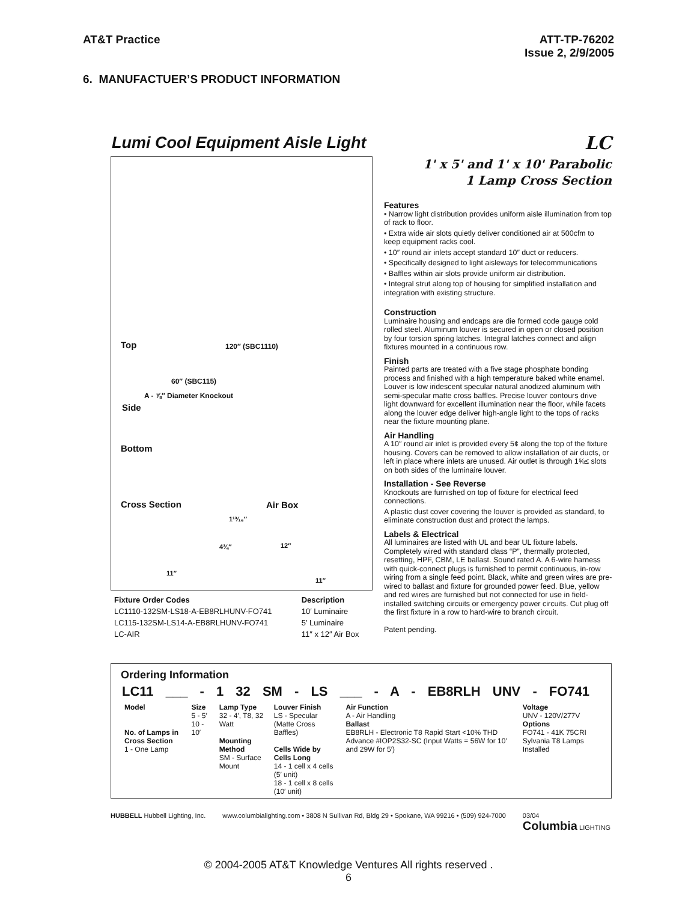AT&T Practice ATT-TP-76202
Issue 2, 2/9/2005
6. MANUFACTUER’S PRODUCT INFORMATION
Lumi Cool Equipment Aisle Light
LC
1' x 5' and 1' x 10' Parabolic
1 Lamp Cross Section
Top 120″ (SBC1110)
60″ (SBC115)
A - ⅞″ Diameter Knockout
Side
Bottom
Cross Section Air Box
1¹³⁄₁₆″
4¾″
11″
12″
11″
Features
• Narrow light distribution provides uniform aisle illumination from top of rack to floor.
• Extra wide air slots quietly deliver conditioned air at 500cfm to keep equipment racks cool.
• 10″ round air inlets accept standard 10″ duct or reducers.
• Specifically designed to light aisleways for telecommunications
• Baffles within air slots provide uniform air distribution.
• Integral strut along top of housing for simplified installation and integration with existing structure.
Construction
Luminaire housing and endcaps are die formed code gauge cold rolled steel. Aluminum louver is secured in open or closed position by four torsion spring latches. Integral latches connect and align fixtures mounted in a continuous row.
Finish
Painted parts are treated with a five stage phosphate bonding process and finished with a high temperature baked white enamel. Louver is low iridescent specular natural anodized aluminum with semi-specular matte cross baffles. Precise louver contours drive light downward for excellent illumination near the floor, while facets along the louver edge deliver high-angle light to the tops of racks near the fixture mounting plane.
Air Handling
A 10″ round air inlet is provided every 5¢ along the top of the fixture housing. Covers can be removed to allow installation of air ducts, or left in place where inlets are unused. Air outlet is through 1⅝≤ slots on both sides of the luminaire louver.
Installation - See Reverse
Knockouts are furnished on top of fixture for electrical feed connections.
A plastic dust cover covering the louver is provided as standard, to eliminate construction dust and protect the lamps.
Labels & Electrical
All luminaires are listed with UL and bear UL fixture labels. Completely wired with standard class “P”, thermally protected, resetting, HPF, CBM, LE ballast. Sound rated A. A 6-wire harness with quick-connect plugs is furnished to permit continuous, in-row wiring from a single feed point. Black, white and green wires are pre-wired to ballast and fixture for grounded power feed. Blue, yellow and red wires are furnished but not connected for use in field-installed switching circuits or emergency power circuits. Cut plug off the first fixture in a row to hard-wire to branch circuit.
Patent pending.
| Fixture Order Codes | Description |
| --- | --- |
| LC1110-132SM-LS18-A-EB8RLHUNV-FO741 | 10′ Luminaire |
| LC115-132SM-LS14-A-EB8RLHUNV-FO741 | 5′ Luminaire |
| LC-AIR | 11″ x 12″ Air Box |
Ordering Information
LC11 ___ - 1 32 SM - LS ___ - A - EB8RLH UNV - FO741
| Model No. of Lamps in Cross Section 1 - One Lamp | Size 5 - 5′ 10 - 10′ | Lamp Type 32 - 4′, T8, 32 Watt Mounting Method SM - Surface Mount | Louver Finish LS - Specular (Matte Cross Baffles) Cells Wide by Cells Long 14 - 1 cell x 4 cells (5′ unit) 18 - 1 cell x 8 cells (10′ unit) | Air Function A - Air Handling Ballast EB8RLH - Electronic T8 Rapid Start <10% THD Advance #IOP2S32-SC (Input Watts = 56W for 10′ and 29W for 5′) | Voltage UNV - 120V/277V Options FO741 - 41K 75CRI Sylvania T8 Lamps Installed |
HUBBELL Hubbell Lighting, Inc. www.columbialighting.com • 3808 N Sullivan Rd, Bldg 29 • Spokane, WA 99216 • (509) 924-7000
03/04
Columbia LIGHTING
© 2004-2005 AT&T Knowledge Ventures All rights reserved .
6